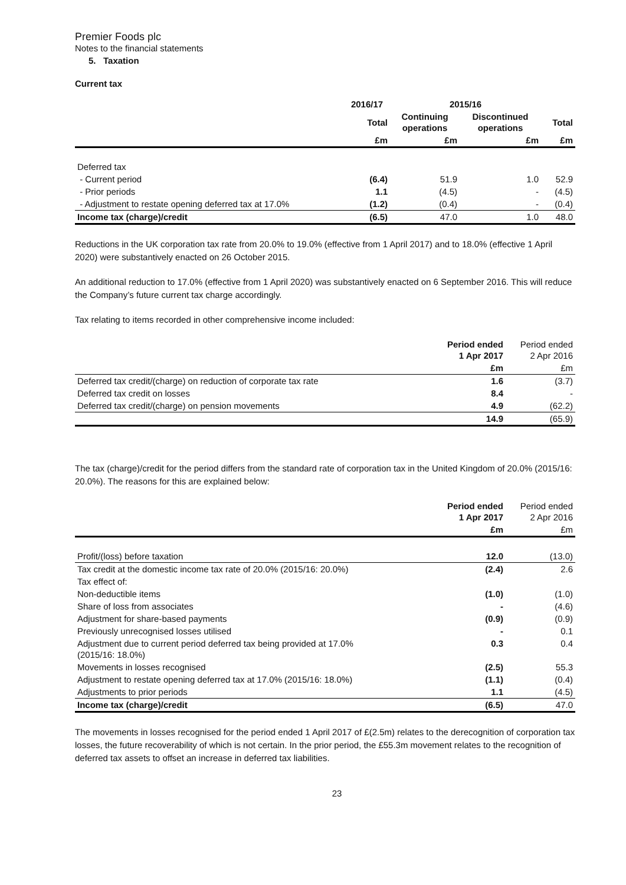Premier Foods plc
Notes to the financial statements
5. Taxation
Current tax
| | 2016/17 | 2015/16 | | |
| --- | --- | --- | --- | --- |
| | Total | Continuing operations | Discontinued operations | Total |
| | £m | £m | £m | £m |
| Deferred tax | | | | |
| - Current period | (6.4) | 51.9 | 1.0 | 52.9 |
| - Prior periods | 1.1 | (4.5) | - | (4.5) |
| - Adjustment to restate opening deferred tax at 17.0% | (1.2) | (0.4) | - | (0.4) |
| Income tax (charge)/credit | (6.5) | 47.0 | 1.0 | 48.0 |
Reductions in the UK corporation tax rate from 20.0% to 19.0% (effective from 1 April 2017) and to 18.0% (effective 1 April 2020) were substantively enacted on 26 October 2015.
An additional reduction to 17.0% (effective from 1 April 2020) was substantively enacted on 6 September 2016. This will reduce the Company’s future current tax charge accordingly.
Tax relating to items recorded in other comprehensive income included:
| | Period ended 1 Apr 2017 | Period ended 2 Apr 2016 |
| --- | --- | --- |
| | £m | £m |
| Deferred tax credit/(charge) on reduction of corporate tax rate | 1.6 | (3.7) |
| Deferred tax credit on losses | 8.4 | - |
| Deferred tax credit/(charge) on pension movements | 4.9 | (62.2) |
| | 14.9 | (65.9) |
The tax (charge)/credit for the period differs from the standard rate of corporation tax in the United Kingdom of 20.0% (2015/16: 20.0%). The reasons for this are explained below:
| | Period ended 1 Apr 2017 | Period ended 2 Apr 2016 |
| --- | --- | --- |
| | £m | £m |
| Profit/(loss) before taxation | 12.0 | (13.0) |
| Tax credit at the domestic income tax rate of 20.0% (2015/16: 20.0%) | (2.4) | 2.6 |
| Tax effect of: | | |
| Non-deductible items | (1.0) | (1.0) |
| Share of loss from associates | - | (4.6) |
| Adjustment for share-based payments | (0.9) | (0.9) |
| Previously unrecognised losses utilised | - | 0.1 |
| Adjustment due to current period deferred tax being provided at 17.0% (2015/16: 18.0%) | 0.3 | 0.4 |
| Movements in losses recognised | (2.5) | 55.3 |
| Adjustment to restate opening deferred tax at 17.0% (2015/16: 18.0%) | (1.1) | (0.4) |
| Adjustments to prior periods | 1.1 | (4.5) |
| Income tax (charge)/credit | (6.5) | 47.0 |
The movements in losses recognised for the period ended 1 April 2017 of £(2.5m) relates to the derecognition of corporation tax losses, the future recoverability of which is not certain. In the prior period, the £55.3m movement relates to the recognition of deferred tax assets to offset an increase in deferred tax liabilities.
23